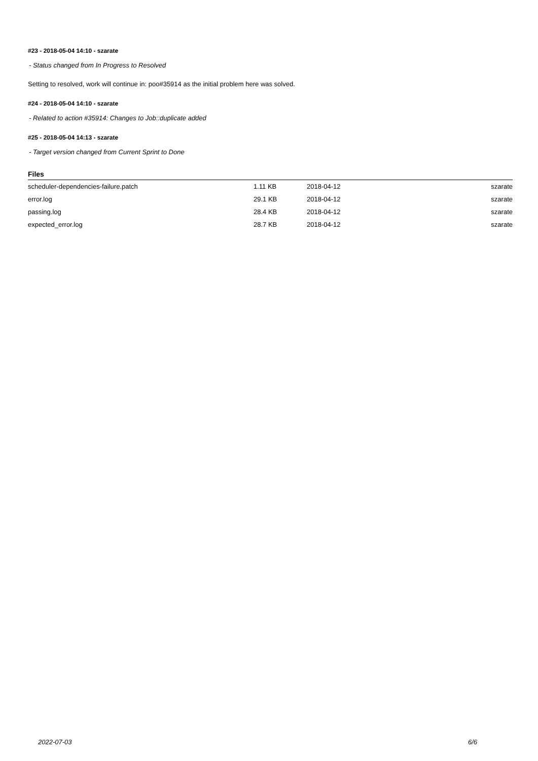#23 - 2018-05-04 14:10 - szarate
- Status changed from In Progress to Resolved
Setting to resolved, work will continue in: poo#35914 as the initial problem here was solved.
#24 - 2018-05-04 14:10 - szarate
- Related to action #35914: Changes to Job::duplicate added
#25 - 2018-05-04 14:13 - szarate
- Target version changed from Current Sprint to Done
Files
| scheduler-dependencies-failure.patch | 1.11 KB | 2018-04-12 | szarate |
| error.log | 29.1 KB | 2018-04-12 | szarate |
| passing.log | 28.4 KB | 2018-04-12 | szarate |
| expected_error.log | 28.7 KB | 2018-04-12 | szarate |
2022-07-03 6/6